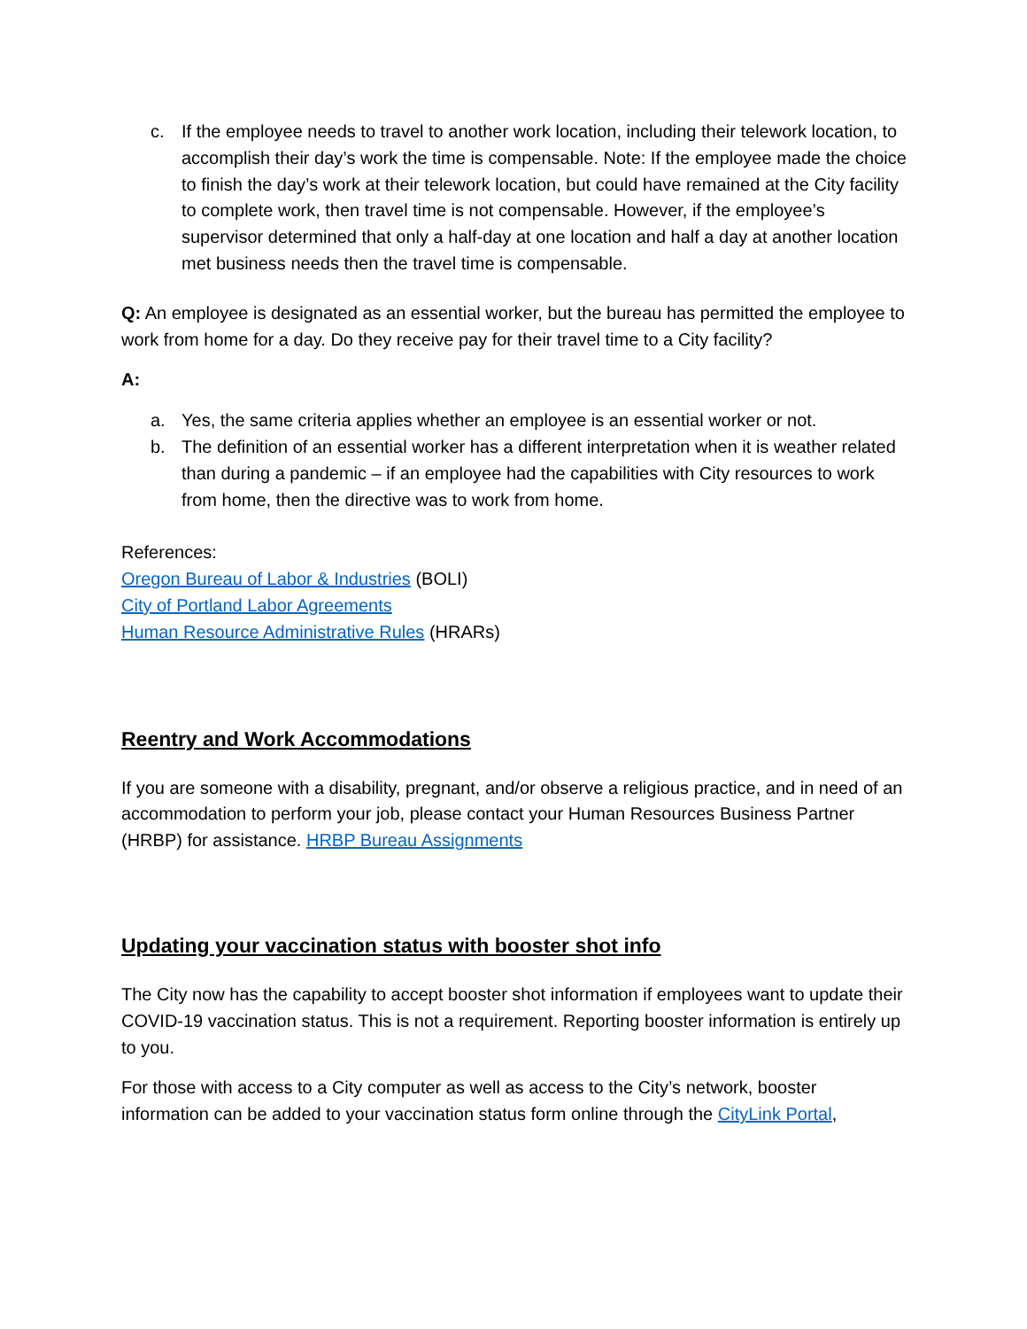c. If the employee needs to travel to another work location, including their telework location, to accomplish their day’s work the time is compensable. Note: If the employee made the choice to finish the day’s work at their telework location, but could have remained at the City facility to complete work, then travel time is not compensable. However, if the employee’s supervisor determined that only a half-day at one location and half a day at another location met business needs then the travel time is compensable.
Q: An employee is designated as an essential worker, but the bureau has permitted the employee to work from home for a day. Do they receive pay for their travel time to a City facility?
A:
a. Yes, the same criteria applies whether an employee is an essential worker or not.
b. The definition of an essential worker has a different interpretation when it is weather related than during a pandemic – if an employee had the capabilities with City resources to work from home, then the directive was to work from home.
References:
Oregon Bureau of Labor & Industries (BOLI)
City of Portland Labor Agreements
Human Resource Administrative Rules (HRARs)
Reentry and Work Accommodations
If you are someone with a disability, pregnant, and/or observe a religious practice, and in need of an accommodation to perform your job, please contact your Human Resources Business Partner (HRBP) for assistance. HRBP Bureau Assignments
Updating your vaccination status with booster shot info
The City now has the capability to accept booster shot information if employees want to update their COVID-19 vaccination status. This is not a requirement. Reporting booster information is entirely up to you.
For those with access to a City computer as well as access to the City’s network, booster information can be added to your vaccination status form online through the CityLink Portal,